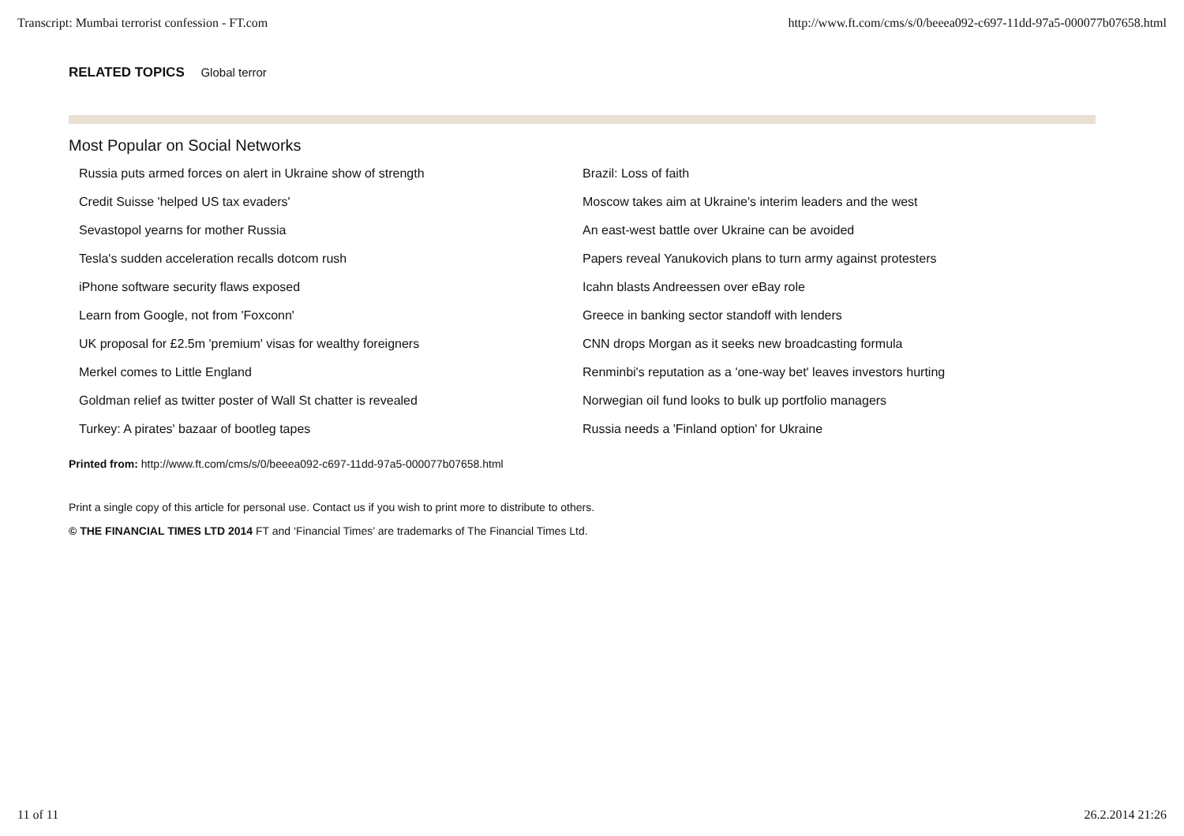Transcript: Mumbai terrorist confession - FT.com http://www.ft.com/cms/s/0/beeea092-c697-11dd-97a5-000077b07658.html
RELATED TOPICS Global terror
Most Popular on Social Networks
Russia puts armed forces on alert in Ukraine show of strength
Credit Suisse 'helped US tax evaders'
Sevastopol yearns for mother Russia
Tesla's sudden acceleration recalls dotcom rush
iPhone software security flaws exposed
Learn from Google, not from 'Foxconn'
UK proposal for £2.5m 'premium' visas for wealthy foreigners
Merkel comes to Little England
Goldman relief as twitter poster of Wall St chatter is revealed
Turkey: A pirates' bazaar of bootleg tapes
Brazil: Loss of faith
Moscow takes aim at Ukraine's interim leaders and the west
An east-west battle over Ukraine can be avoided
Papers reveal Yanukovich plans to turn army against protesters
Icahn blasts Andreessen over eBay role
Greece in banking sector standoff with lenders
CNN drops Morgan as it seeks new broadcasting formula
Renminbi's reputation as a 'one-way bet' leaves investors hurting
Norwegian oil fund looks to bulk up portfolio managers
Russia needs a 'Finland option' for Ukraine
Printed from: http://www.ft.com/cms/s/0/beeea092-c697-11dd-97a5-000077b07658.html
Print a single copy of this article for personal use. Contact us if you wish to print more to distribute to others.
© THE FINANCIAL TIMES LTD 2014 FT and ‘Financial Times’ are trademarks of The Financial Times Ltd.
11 of 11 26.2.2014 21:26